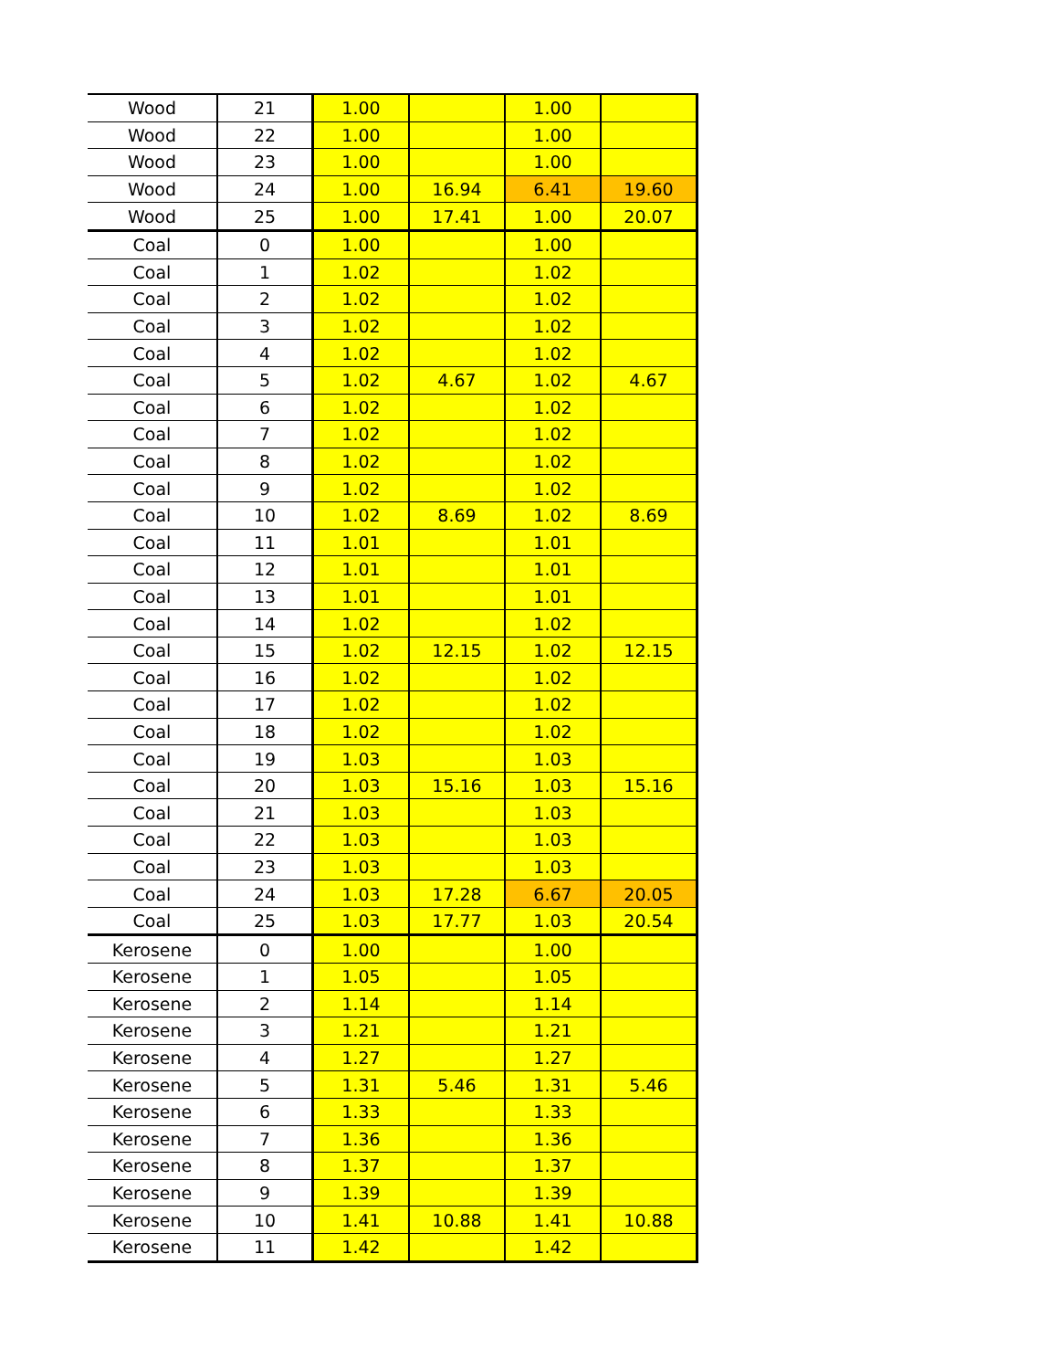| Wood | 21 | 1.00 | | 1.00 | |
| Wood | 22 | 1.00 | | 1.00 | |
| Wood | 23 | 1.00 | | 1.00 | |
| Wood | 24 | 1.00 | 16.94 | 6.41 | 19.60 |
| Wood | 25 | 1.00 | 17.41 | 1.00 | 20.07 |
| Coal | 0 | 1.00 | | 1.00 | |
| Coal | 1 | 1.02 | | 1.02 | |
| Coal | 2 | 1.02 | | 1.02 | |
| Coal | 3 | 1.02 | | 1.02 | |
| Coal | 4 | 1.02 | | 1.02 | |
| Coal | 5 | 1.02 | 4.67 | 1.02 | 4.67 |
| Coal | 6 | 1.02 | | 1.02 | |
| Coal | 7 | 1.02 | | 1.02 | |
| Coal | 8 | 1.02 | | 1.02 | |
| Coal | 9 | 1.02 | | 1.02 | |
| Coal | 10 | 1.02 | 8.69 | 1.02 | 8.69 |
| Coal | 11 | 1.01 | | 1.01 | |
| Coal | 12 | 1.01 | | 1.01 | |
| Coal | 13 | 1.01 | | 1.01 | |
| Coal | 14 | 1.02 | | 1.02 | |
| Coal | 15 | 1.02 | 12.15 | 1.02 | 12.15 |
| Coal | 16 | 1.02 | | 1.02 | |
| Coal | 17 | 1.02 | | 1.02 | |
| Coal | 18 | 1.02 | | 1.02 | |
| Coal | 19 | 1.03 | | 1.03 | |
| Coal | 20 | 1.03 | 15.16 | 1.03 | 15.16 |
| Coal | 21 | 1.03 | | 1.03 | |
| Coal | 22 | 1.03 | | 1.03 | |
| Coal | 23 | 1.03 | | 1.03 | |
| Coal | 24 | 1.03 | 17.28 | 6.67 | 20.05 |
| Coal | 25 | 1.03 | 17.77 | 1.03 | 20.54 |
| Kerosene | 0 | 1.00 | | 1.00 | |
| Kerosene | 1 | 1.05 | | 1.05 | |
| Kerosene | 2 | 1.14 | | 1.14 | |
| Kerosene | 3 | 1.21 | | 1.21 | |
| Kerosene | 4 | 1.27 | | 1.27 | |
| Kerosene | 5 | 1.31 | 5.46 | 1.31 | 5.46 |
| Kerosene | 6 | 1.33 | | 1.33 | |
| Kerosene | 7 | 1.36 | | 1.36 | |
| Kerosene | 8 | 1.37 | | 1.37 | |
| Kerosene | 9 | 1.39 | | 1.39 | |
| Kerosene | 10 | 1.41 | 10.88 | 1.41 | 10.88 |
| Kerosene | 11 | 1.42 | | 1.42 | |